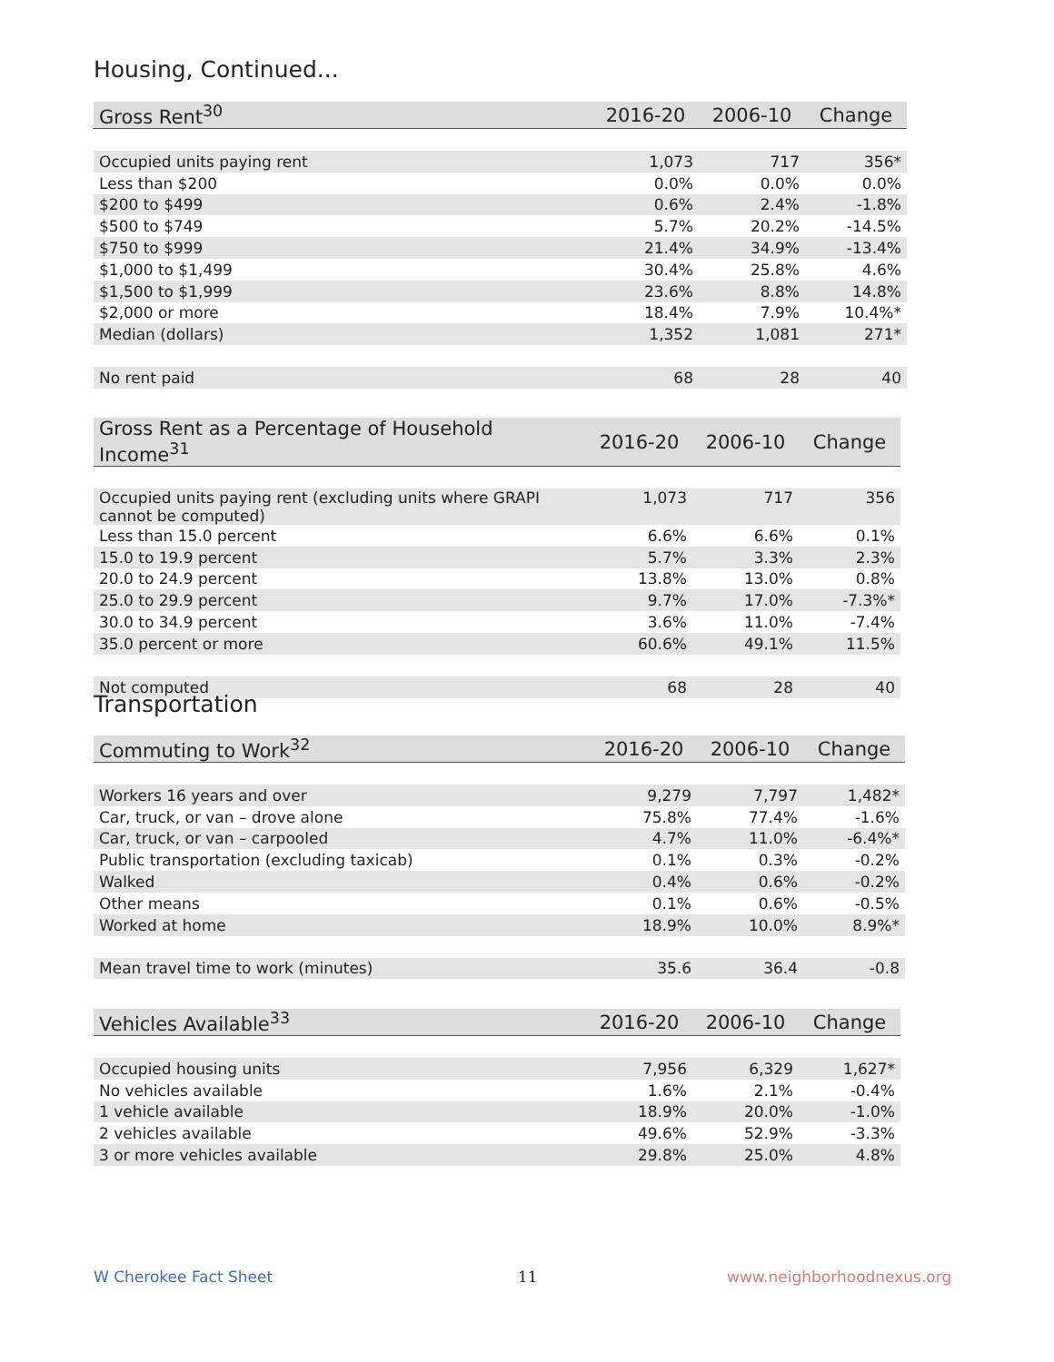Housing, Continued...
| Gross Rent<sup>30</sup> | 2016-20 | 2006-10 | Change |
| --- | --- | --- | --- |
| Occupied units paying rent | 1,073 | 717 | 356* |
| Less than $200 | 0.0% | 0.0% | 0.0% |
| $200 to $499 | 0.6% | 2.4% | -1.8% |
| $500 to $749 | 5.7% | 20.2% | -14.5% |
| $750 to $999 | 21.4% | 34.9% | -13.4% |
| $1,000 to $1,499 | 30.4% | 25.8% | 4.6% |
| $1,500 to $1,999 | 23.6% | 8.8% | 14.8% |
| $2,000 or more | 18.4% | 7.9% | 10.4%* |
| Median (dollars) | 1,352 | 1,081 | 271* |
| No rent paid | 68 | 28 | 40 |
| Gross Rent as a Percentage of Household Income<sup>31</sup> | 2016-20 | 2006-10 | Change |
| --- | --- | --- | --- |
| Occupied units paying rent (excluding units where GRAPI cannot be computed) | 1,073 | 717 | 356 |
| Less than 15.0 percent | 6.6% | 6.6% | 0.1% |
| 15.0 to 19.9 percent | 5.7% | 3.3% | 2.3% |
| 20.0 to 24.9 percent | 13.8% | 13.0% | 0.8% |
| 25.0 to 29.9 percent | 9.7% | 17.0% | -7.3%* |
| 30.0 to 34.9 percent | 3.6% | 11.0% | -7.4% |
| 35.0 percent or more | 60.6% | 49.1% | 11.5% |
| Not computed | 68 | 28 | 40 |
Transportation
| Commuting to Work<sup>32</sup> | 2016-20 | 2006-10 | Change |
| --- | --- | --- | --- |
| Workers 16 years and over | 9,279 | 7,797 | 1,482* |
| Car, truck, or van – drove alone | 75.8% | 77.4% | -1.6% |
| Car, truck, or van – carpooled | 4.7% | 11.0% | -6.4%* |
| Public transportation (excluding taxicab) | 0.1% | 0.3% | -0.2% |
| Walked | 0.4% | 0.6% | -0.2% |
| Other means | 0.1% | 0.6% | -0.5% |
| Worked at home | 18.9% | 10.0% | 8.9%* |
| Mean travel time to work (minutes) | 35.6 | 36.4 | -0.8 |
| Vehicles Available<sup>33</sup> | 2016-20 | 2006-10 | Change |
| --- | --- | --- | --- |
| Occupied housing units | 7,956 | 6,329 | 1,627* |
| No vehicles available | 1.6% | 2.1% | -0.4% |
| 1 vehicle available | 18.9% | 20.0% | -1.0% |
| 2 vehicles available | 49.6% | 52.9% | -3.3% |
| 3 or more vehicles available | 29.8% | 25.0% | 4.8% |
W Cherokee Fact Sheet 11 www.neighborhoodnexus.org